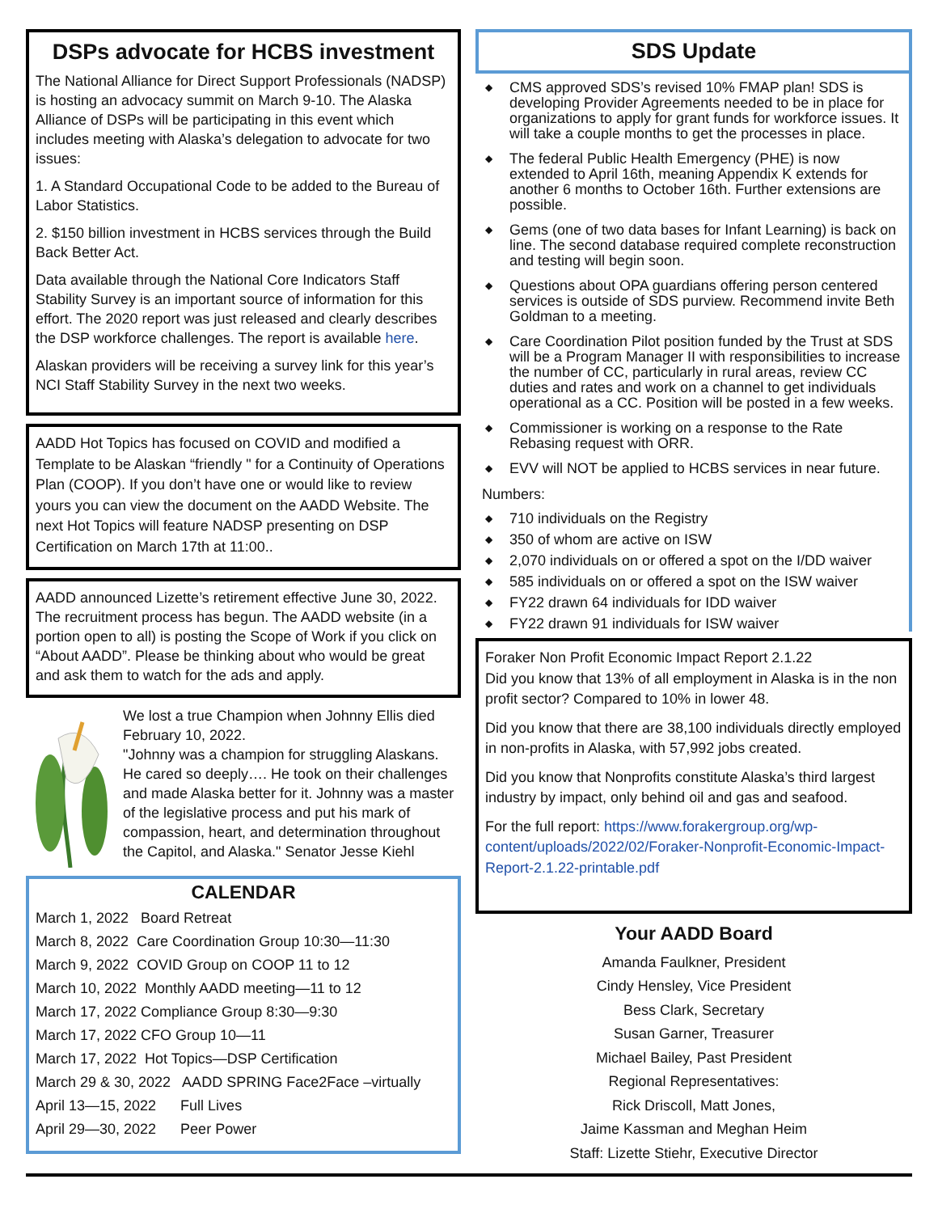DSPs advocate for HCBS investment
The National Alliance for Direct Support Professionals (NADSP) is hosting an advocacy summit on March 9-10. The Alaska Alliance of DSPs will be participating in this event which includes meeting with Alaska’s delegation to advocate for two issues:
1. A Standard Occupational Code to be added to the Bureau of Labor Statistics.
2. $150 billion investment in HCBS services through the Build Back Better Act.
Data available through the National Core Indicators Staff Stability Survey is an important source of information for this effort. The 2020 report was just released and clearly describes the DSP workforce challenges. The report is available here.
Alaskan providers will be receiving a survey link for this year’s NCI Staff Stability Survey in the next two weeks.
AADD Hot Topics has focused on COVID and modified a Template to be Alaskan “friendly " for a Continuity of Operations Plan (COOP). If you don’t have one or would like to review yours you can view the document on the AADD Website. The next Hot Topics will feature NADSP presenting on DSP Certification on March 17th at 11:00..
AADD announced Lizette’s retirement effective June 30, 2022. The recruitment process has begun. The AADD website (in a portion open to all) is posting the Scope of Work if you click on “About AADD”. Please be thinking about who would be great and ask them to watch for the ads and apply.
We lost a true Champion when Johnny Ellis died February 10, 2022.
"Johnny was a champion for struggling Alaskans. He cared so deeply…. He took on their challenges and made Alaska better for it. Johnny was a master of the legislative process and put his mark of compassion, heart, and determination throughout the Capitol, and Alaska." Senator Jesse Kiehl
CALENDAR
March 1, 2022 Board Retreat
March 8, 2022 Care Coordination Group 10:30—11:30
March 9, 2022 COVID Group on COOP 11 to 12
March 10, 2022 Monthly AADD meeting—11 to 12
March 17, 2022 Compliance Group 8:30—9:30
March 17, 2022 CFO Group 10—11
March 17, 2022 Hot Topics—DSP Certification
March 29 & 30, 2022 AADD SPRING Face2Face –virtually
April 13—15, 2022 Full Lives
April 29—30, 2022 Peer Power
SDS Update
◆ CMS approved SDS’s revised 10% FMAP plan! SDS is developing Provider Agreements needed to be in place for organizations to apply for grant funds for workforce issues. It will take a couple months to get the processes in place.
◆ The federal Public Health Emergency (PHE) is now extended to April 16th, meaning Appendix K extends for another 6 months to October 16th. Further extensions are possible.
◆ Gems (one of two data bases for Infant Learning) is back on line. The second database required complete reconstruction and testing will begin soon.
◆ Questions about OPA guardians offering person centered services is outside of SDS purview. Recommend invite Beth Goldman to a meeting.
◆ Care Coordination Pilot position funded by the Trust at SDS will be a Program Manager II with responsibilities to increase the number of CC, particularly in rural areas, review CC duties and rates and work on a channel to get individuals operational as a CC. Position will be posted in a few weeks.
◆ Commissioner is working on a response to the Rate Rebasing request with ORR.
◆ EVV will NOT be applied to HCBS services in near future.
Numbers:
◆ 710 individuals on the Registry
◆ 350 of whom are active on ISW
◆ 2,070 individuals on or offered a spot on the I/DD waiver
◆ 585 individuals on or offered a spot on the ISW waiver
◆ FY22 drawn 64 individuals for IDD waiver
◆ FY22 drawn 91 individuals for ISW waiver
Foraker Non Profit Economic Impact Report 2.1.22
Did you know that 13% of all employment in Alaska is in the non profit sector? Compared to 10% in lower 48.
Did you know that there are 38,100 individuals directly employed in non-profits in Alaska, with 57,992 jobs created.
Did you know that Nonprofits constitute Alaska’s third largest industry by impact, only behind oil and gas and seafood.
For the full report: https://www.forakergroup.org/wp-content/uploads/2022/02/Foraker-Nonprofit-Economic-Impact-Report-2.1.22-printable.pdf
Your AADD Board
Amanda Faulkner, President
Cindy Hensley, Vice President
Bess Clark, Secretary
Susan Garner, Treasurer
Michael Bailey, Past President
Regional Representatives:
Rick Driscoll, Matt Jones,
Jaime Kassman and Meghan Heim
Staff: Lizette Stiehr, Executive Director